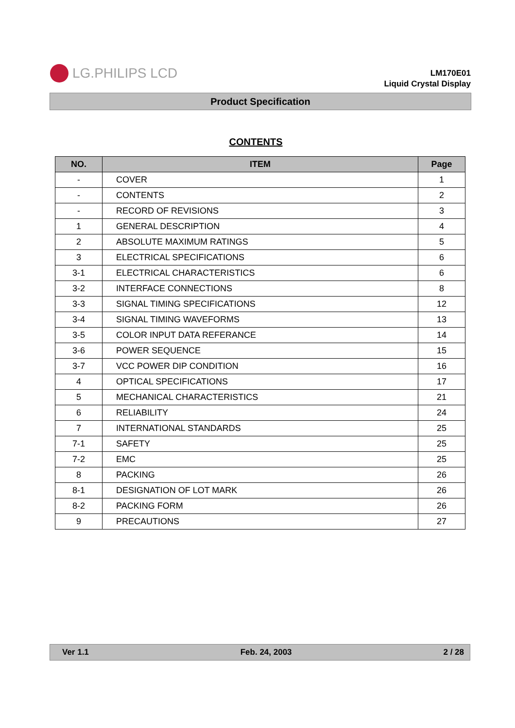LG.PHILIPS LCD
LM170E01
Liquid Crystal Display
Product Specification
CONTENTS
| NO. | ITEM | Page |
| --- | --- | --- |
| - | COVER | 1 |
| - | CONTENTS | 2 |
| - | RECORD OF REVISIONS | 3 |
| 1 | GENERAL DESCRIPTION | 4 |
| 2 | ABSOLUTE MAXIMUM RATINGS | 5 |
| 3 | ELECTRICAL SPECIFICATIONS | 6 |
| 3-1 | ELECTRICAL CHARACTERISTICS | 6 |
| 3-2 | INTERFACE CONNECTIONS | 8 |
| 3-3 | SIGNAL TIMING SPECIFICATIONS | 12 |
| 3-4 | SIGNAL TIMING WAVEFORMS | 13 |
| 3-5 | COLOR INPUT DATA REFERANCE | 14 |
| 3-6 | POWER SEQUENCE | 15 |
| 3-7 | VCC POWER DIP CONDITION | 16 |
| 4 | OPTICAL SPECIFICATIONS | 17 |
| 5 | MECHANICAL CHARACTERISTICS | 21 |
| 6 | RELIABILITY | 24 |
| 7 | INTERNATIONAL STANDARDS | 25 |
| 7-1 | SAFETY | 25 |
| 7-2 | EMC | 25 |
| 8 | PACKING | 26 |
| 8-1 | DESIGNATION OF LOT MARK | 26 |
| 8-2 | PACKING FORM | 26 |
| 9 | PRECAUTIONS | 27 |
Ver 1.1 Feb. 24, 2003 2 / 28